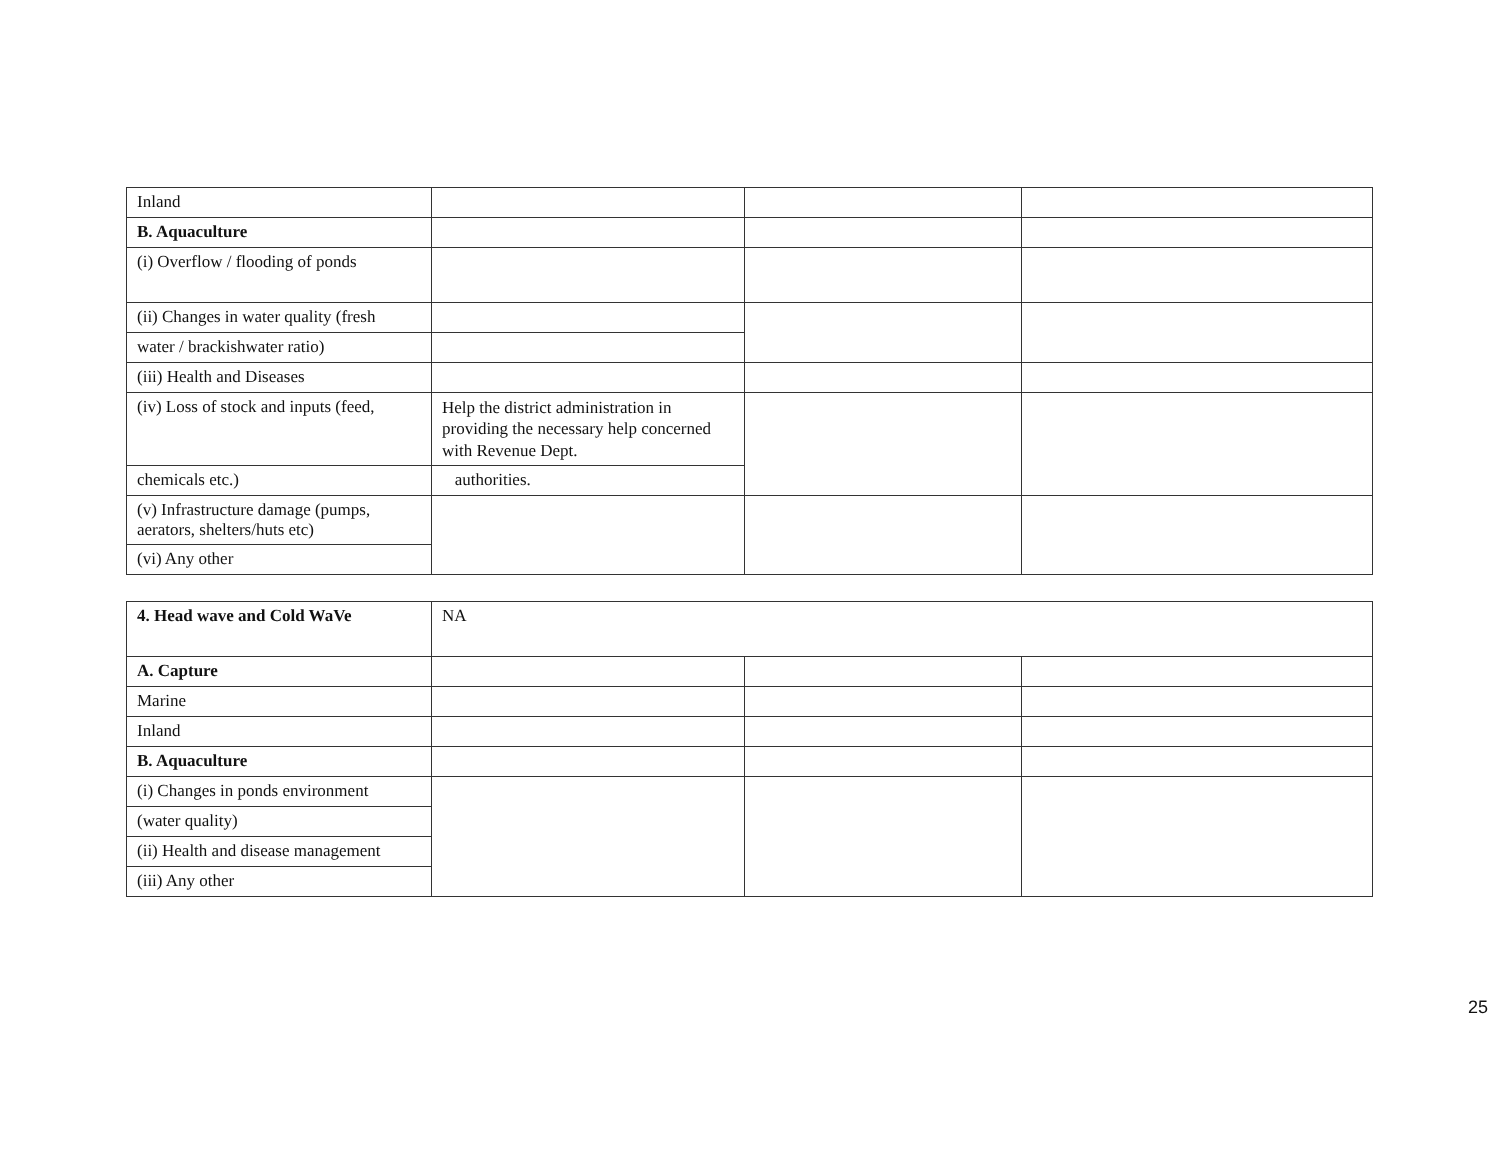| Inland | | | |
| B. Aquaculture | | | |
| (i) Overflow / flooding of ponds | | | |
| (ii) Changes in water quality (fresh | | | |
| water / brackishwater ratio) | | | |
| (iii) Health and Diseases | | | |
| (iv) Loss of stock and inputs (feed, | Help the district administration in providing the necessary help concerned with Revenue Dept. | | |
| chemicals etc.) | authorities. | | |
| (v) Infrastructure damage (pumps, aerators, shelters/huts etc) | | | |
| (vi) Any other | | | |
| 4. Head wave and Cold WaVe | NA | | |
| A. Capture | | | |
| Marine | | | |
| Inland | | | |
| B. Aquaculture | | | |
| (i) Changes in ponds environment | | | |
| (water quality) | | | |
| (ii) Health and disease management | | | |
| (iii) Any other | | | |
25